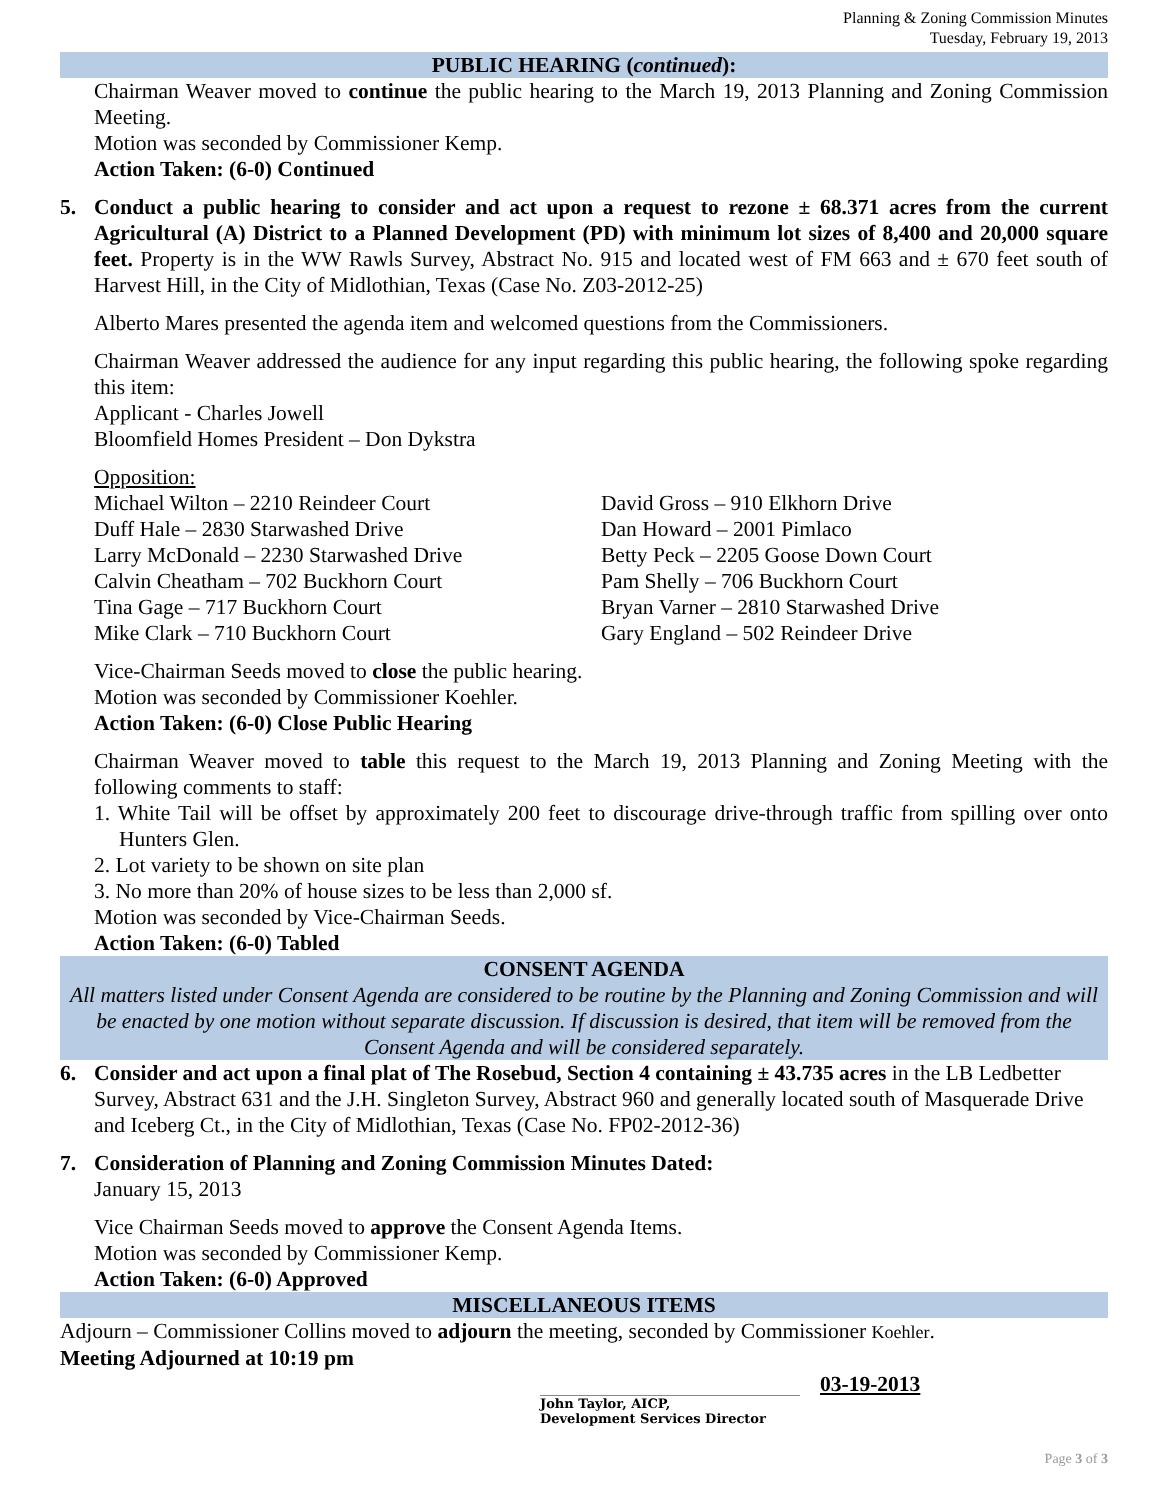Planning & Zoning Commission Minutes
Tuesday, February 19, 2013
PUBLIC HEARING (continued):
Chairman Weaver moved to continue the public hearing to the March 19, 2013 Planning and Zoning Commission Meeting.
Motion was seconded by Commissioner Kemp.
Action Taken: (6-0) Continued
5. Conduct a public hearing to consider and act upon a request to rezone ± 68.371 acres from the current Agricultural (A) District to a Planned Development (PD) with minimum lot sizes of 8,400 and 20,000 square feet. Property is in the WW Rawls Survey, Abstract No. 915 and located west of FM 663 and ± 670 feet south of Harvest Hill, in the City of Midlothian, Texas (Case No. Z03-2012-25)
Alberto Mares presented the agenda item and welcomed questions from the Commissioners.
Chairman Weaver addressed the audience for any input regarding this public hearing, the following spoke regarding this item:
Applicant - Charles Jowell
Bloomfield Homes President – Don Dykstra
Opposition:
Michael Wilton – 2210 Reindeer Court
Duff Hale – 2830 Starwashed Drive
Larry McDonald – 2230 Starwashed Drive
Calvin Cheatham – 702 Buckhorn Court
Tina Gage – 717 Buckhorn Court
Mike Clark – 710 Buckhorn Court
David Gross – 910 Elkhorn Drive
Dan Howard – 2001 Pimlaco
Betty Peck – 2205 Goose Down Court
Pam Shelly – 706 Buckhorn Court
Bryan Varner – 2810 Starwashed Drive
Gary England – 502 Reindeer Drive
Vice-Chairman Seeds moved to close the public hearing.
Motion was seconded by Commissioner Koehler.
Action Taken: (6-0) Close Public Hearing
Chairman Weaver moved to table this request to the March 19, 2013 Planning and Zoning Meeting with the following comments to staff:
1. White Tail will be offset by approximately 200 feet to discourage drive-through traffic from spilling over onto Hunters Glen.
2. Lot variety to be shown on site plan
3. No more than 20% of house sizes to be less than 2,000 sf.
Motion was seconded by Vice-Chairman Seeds.
Action Taken: (6-0) Tabled
CONSENT AGENDA
All matters listed under Consent Agenda are considered to be routine by the Planning and Zoning Commission and will be enacted by one motion without separate discussion. If discussion is desired, that item will be removed from the Consent Agenda and will be considered separately.
6. Consider and act upon a final plat of The Rosebud, Section 4 containing ± 43.735 acres in the LB Ledbetter Survey, Abstract 631 and the J.H. Singleton Survey, Abstract 960 and generally located south of Masquerade Drive and Iceberg Ct., in the City of Midlothian, Texas (Case No. FP02-2012-36)
7. Consideration of Planning and Zoning Commission Minutes Dated:
January 15, 2013
Vice Chairman Seeds moved to approve the Consent Agenda Items.
Motion was seconded by Commissioner Kemp.
Action Taken: (6-0) Approved
MISCELLANEOUS ITEMS
Adjourn – Commissioner Collins moved to adjourn the meeting, seconded by Commissioner Koehler.
Meeting Adjourned at 10:19 pm
John Taylor, AICP,
Development Services Director
03-19-2013
Page 3 of 3